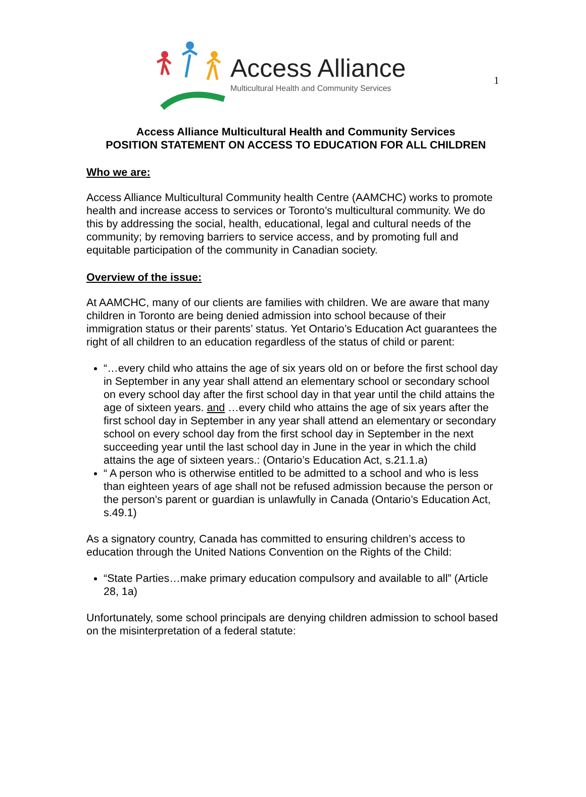1
Access Alliance
Multicultural Health and Community Services
Access Alliance Multicultural Health and Community Services
POSITION STATEMENT ON ACCESS TO EDUCATION FOR ALL CHILDREN
Who we are:
Access Alliance Multicultural Community health Centre (AAMCHC) works to promote health and increase access to services or Toronto’s multicultural community. We do this by addressing the social, health, educational, legal and cultural needs of the community; by removing barriers to service access, and by promoting full and equitable participation of the community in Canadian society.
Overview of the issue:
At AAMCHC, many of our clients are families with children. We are aware that many children in Toronto are being denied admission into school because of their immigration status or their parents’ status. Yet Ontario’s Education Act guarantees the right of all children to an education regardless of the status of child or parent:
“…every child who attains the age of six years old on or before the first school day in September in any year shall attend an elementary school or secondary school on every school day after the first school day in that year until the child attains the age of sixteen years. and …every child who attains the age of six years after the first school day in September in any year shall attend an elementary or secondary school on every school day from the first school day in September in the next succeeding year until the last school day in June in the year in which the child attains the age of sixteen years.: (Ontario’s Education Act, s.21.1.a)
“ A person who is otherwise entitled to be admitted to a school and who is less than eighteen years of age shall not be refused admission because the person or the person’s parent or guardian is unlawfully in Canada (Ontario’s Education Act, s.49.1)
As a signatory country, Canada has committed to ensuring children’s access to education through the United Nations Convention on the Rights of the Child:
“State Parties…make primary education compulsory and available to all” (Article 28, 1a)
Unfortunately, some school principals are denying children admission to school based on the misinterpretation of a federal statute: